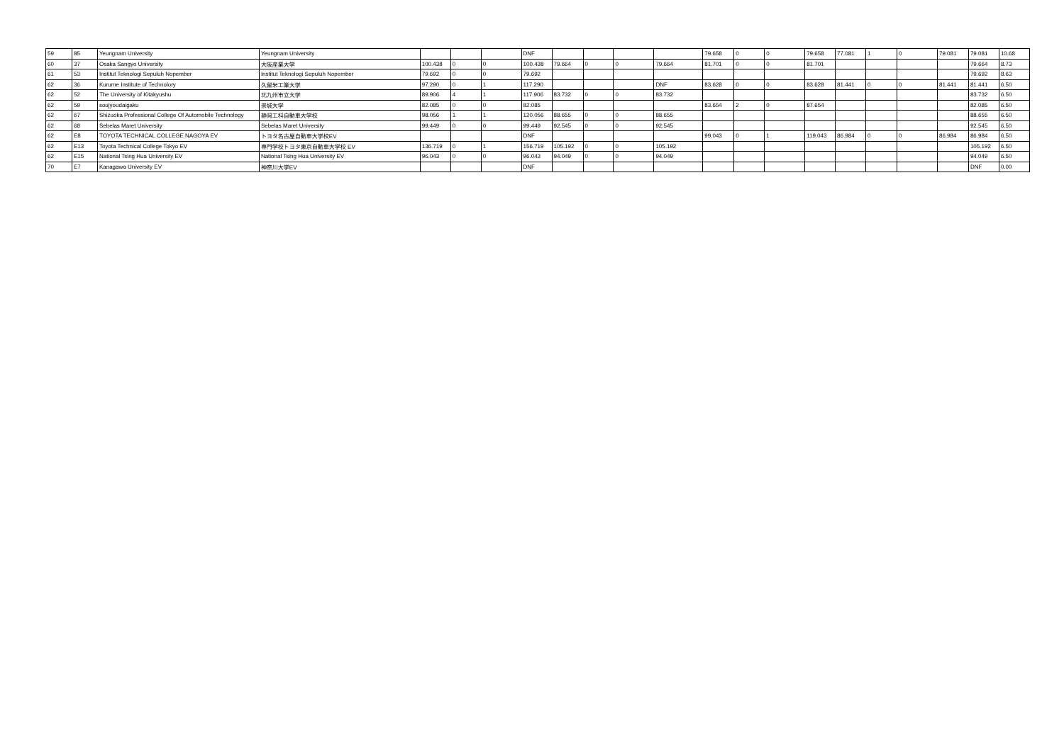| 59 | 85 | Yeungnam University | Yeungnam University | | | | DNF | | | | | 79.658 | 0 | 0 | 79.658 | 77.081 | 1 | 0 | 79.081 | 79.081 | 10.68 |
| 60 | 37 | Osaka Sangyo University | 大阪産業大学 | 100.438 | 0 | 0 | 100.438 | 79.664 | 0 | 0 | 79.664 | 81.701 | 0 | 0 | 81.701 | | | | | 79.664 | 8.73 |
| 61 | 53 | Institut Teknologi Sepuluh Nopember | Institut Teknologi Sepuluh Nopember | 79.692 | 0 | 0 | 79.692 | | | | | | | | | | | | | 79.692 | 8.63 |
| 62 | 36 | Kurume Institute of Technolory | 久留米工業大学 | 97.290 | 0 | 1 | 117.290 | | | | DNF | 83.628 | 0 | 0 | 83.628 | 81.441 | 0 | 0 | 81.441 | 81.441 | 6.50 |
| 62 | 52 | The University of Kitakyushu | 北九州市立大学 | 89.906 | 4 | 1 | 117.906 | 83.732 | 0 | 0 | 83.732 | | | | | | | | | 83.732 | 6.50 |
| 62 | 59 | soujyoudaigaku | 崇城大学 | 82.085 | 0 | 0 | 82.085 | | | | | 83.654 | 2 | 0 | 87.654 | | | | | 82.085 | 6.50 |
| 62 | 67 | Shizuoka Professional College Of Automobile Technology | 静岡工科自動車大学校 | 98.056 | 1 | 1 | 120.056 | 88.655 | 0 | 0 | 88.655 | | | | | | | | | 88.655 | 6.50 |
| 62 | 68 | Sebelas Maret University | Sebelas Maret University | 99.449 | 0 | 0 | 99.449 | 92.545 | 0 | 0 | 92.545 | | | | | | | | | 92.545 | 6.50 |
| 62 | E8 | TOYOTA TECHNICAL COLLEGE NAGOYA EV | トヨタ名古屋自動車大学校EV | | | | DNF | | | | | 99.043 | 0 | 1 | 119.043 | 86.984 | 0 | 0 | 86.984 | 86.984 | 6.50 |
| 62 | E13 | Toyota Technical College Tokyo EV | 専門学校トヨタ東京自動車大学校 EV | 136.719 | 0 | 1 | 156.719 | 105.192 | 0 | 0 | 105.192 | | | | | | | | | 105.192 | 6.50 |
| 62 | E15 | National Tsing Hua University EV | National Tsing Hua University EV | 96.043 | 0 | 0 | 96.043 | 94.049 | 0 | 0 | 94.049 | | | | | | | | | 94.049 | 6.50 |
| 70 | E7 | Kanagawa University EV | 神奈川大学EV | | | | DNF | | | | | | | | | | | | | DNF | 0.00 |